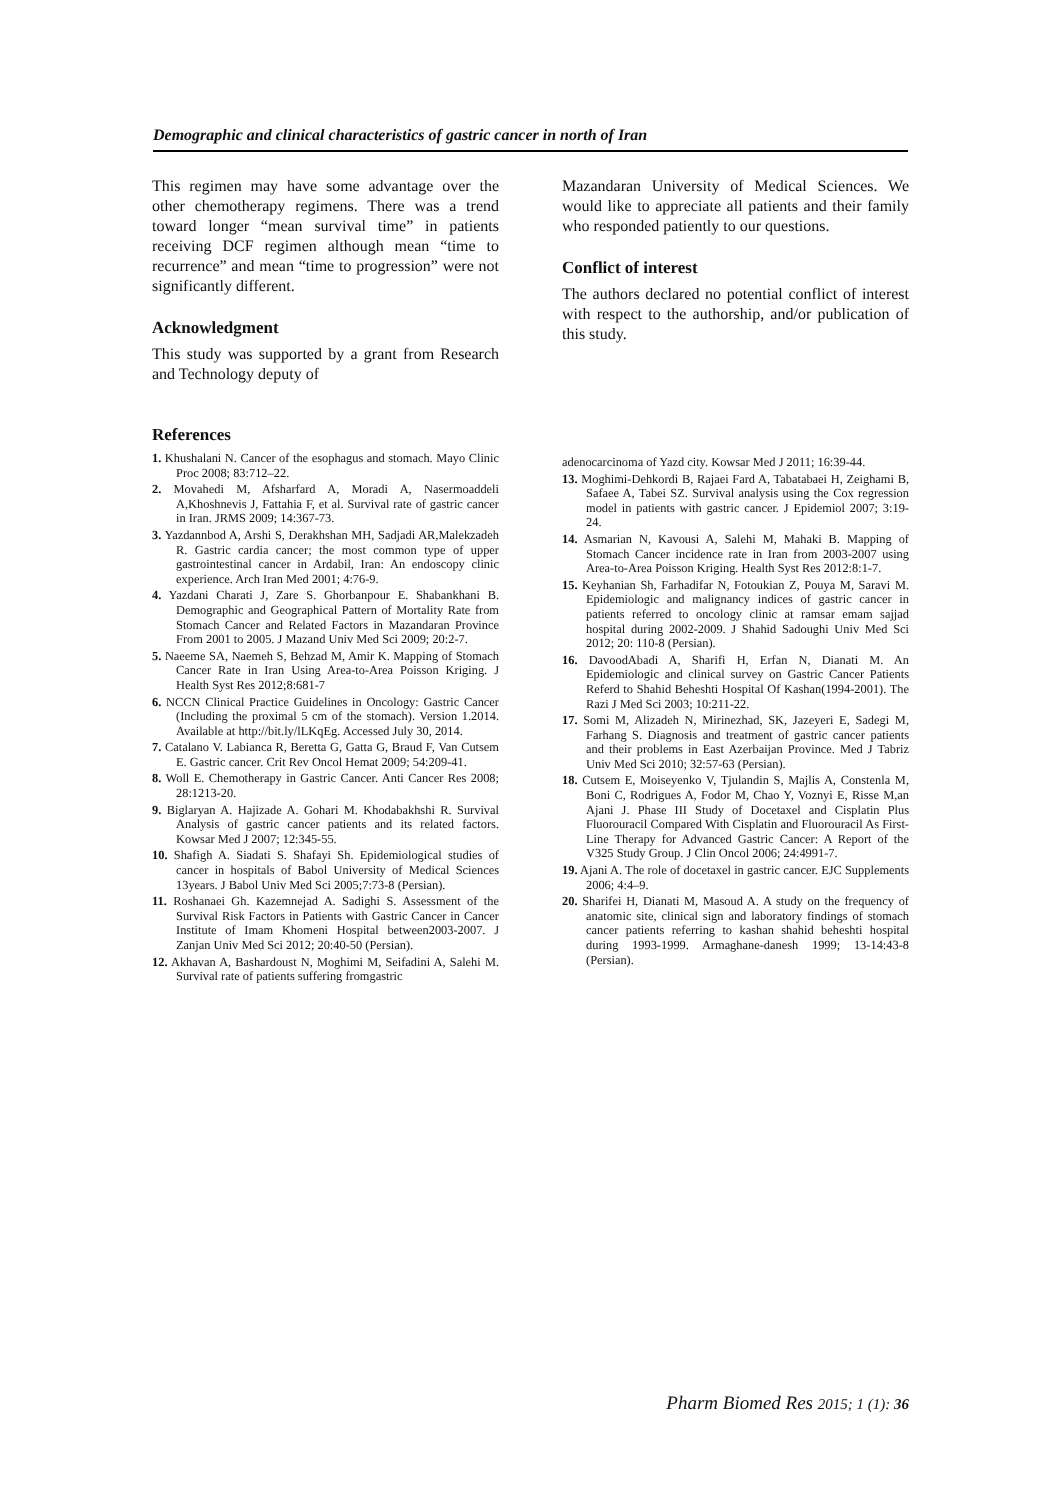Demographic and clinical characteristics of gastric cancer in north of Iran
This regimen may have some advantage over the other chemotherapy regimens. There was a trend toward longer “mean survival time” in patients receiving DCF regimen although mean “time to recurrence” and mean “time to progression” were not significantly different.
Acknowledgment
This study was supported by a grant from Research and Technology deputy of
Mazandaran University of Medical Sciences. We would like to appreciate all patients and their family who responded patiently to our questions.
Conflict of interest
The authors declared no potential conflict of interest with respect to the authorship, and/or publication of this study.
References
1. Khushalani N. Cancer of the esophagus and stomach. Mayo Clinic Proc 2008; 83:712–22.
2. Movahedi M, Afsharfard A, Moradi A, Nasermoaddeli A,Khoshnevis J, Fattahia F, et al. Survival rate of gastric cancer in Iran. JRMS 2009; 14:367-73.
3. Yazdannbod A, Arshi S, Derakhshan MH, Sadjadi AR,Malekzadeh R. Gastric cardia cancer; the most common type of upper gastrointestinal cancer in Ardabil, Iran: An endoscopy clinic experience. Arch Iran Med 2001; 4:76-9.
4. Yazdani Charati J, Zare S. Ghorbanpour E. Shabankhani B. Demographic and Geographical Pattern of Mortality Rate from Stomach Cancer and Related Factors in Mazandaran Province From 2001 to 2005. J Mazand Univ Med Sci 2009; 20:2-7.
5. Naeeme SA, Naemeh S, Behzad M, Amir K. Mapping of Stomach Cancer Rate in Iran Using Area-to-Area Poisson Kriging. J Health Syst Res 2012;8:681-7
6. NCCN Clinical Practice Guidelines in Oncology: Gastric Cancer (Including the proximal 5 cm of the stomach). Version 1.2014. Available at http://bit.ly/lLKqEg. Accessed July 30, 2014.
7. Catalano V. Labianca R, Beretta G, Gatta G, Braud F, Van Cutsem E. Gastric cancer. Crit Rev Oncol Hemat 2009; 54:209-41.
8. Woll E. Chemotherapy in Gastric Cancer. Anti Cancer Res 2008; 28:1213-20.
9. Biglaryan A. Hajizade A. Gohari M. Khodabakhshi R. Survival Analysis of gastric cancer patients and its related factors. Kowsar Med J 2007; 12:345-55.
10. Shafigh A. Siadati S. Shafayi Sh. Epidemiological studies of cancer in hospitals of Babol University of Medical Sciences 13years. J Babol Univ Med Sci 2005;7:73-8 (Persian).
11. Roshanaei Gh. Kazemnejad A. Sadighi S. Assessment of the Survival Risk Factors in Patients with Gastric Cancer in Cancer Institute of Imam Khomeni Hospital between2003-2007. J Zanjan Univ Med Sci 2012; 20:40-50 (Persian).
12. Akhavan A, Bashardoust N, Moghimi M, Seifadini A, Salehi M. Survival rate of patients suffering fromgastric
adenocarcinoma of Yazd city. Kowsar Med J 2011; 16:39-44.
13. Moghimi-Dehkordi B, Rajaei Fard A, Tabatabaei H, Zeighami B, Safaee A, Tabei SZ. Survival analysis using the Cox regression model in patients with gastric cancer. J Epidemiol 2007; 3:19-24.
14. Asmarian N, Kavousi A, Salehi M, Mahaki B. Mapping of Stomach Cancer incidence rate in Iran from 2003-2007 using Area-to-Area Poisson Kriging. Health Syst Res 2012:8:1-7.
15. Keyhanian Sh, Farhadifar N, Fotoukian Z, Pouya M, Saravi M. Epidemiologic and malignancy indices of gastric cancer in patients referred to oncology clinic at ramsar emam sajjad hospital during 2002-2009. J Shahid Sadoughi Univ Med Sci 2012; 20: 110-8 (Persian).
16. DavoodAbadi A, Sharifi H, Erfan N, Dianati M. An Epidemiologic and clinical survey on Gastric Cancer Patients Referd to Shahid Beheshti Hospital Of Kashan(1994-2001). The Razi J Med Sci 2003; 10:211-22.
17. Somi M, Alizadeh N, Mirinezhad, SK, Jazeyeri E, Sadegi M, Farhang S. Diagnosis and treatment of gastric cancer patients and their problems in East Azerbaijan Province. Med J Tabriz Univ Med Sci 2010; 32:57-63 (Persian).
18. Cutsem E, Moiseyenko V, Tjulandin S, Majlis A, Constenla M, Boni C, Rodrigues A, Fodor M, Chao Y, Voznyi E, Risse M,an Ajani J. Phase III Study of Docetaxel and Cisplatin Plus Fluorouracil Compared With Cisplatin and Fluorouracil As First-Line Therapy for Advanced Gastric Cancer: A Report of the V325 Study Group. J Clin Oncol 2006; 24:4991-7.
19. Ajani A. The role of docetaxel in gastric cancer. EJC Supplements 2006; 4:4–9.
20. Sharifei H, Dianati M, Masoud A. A study on the frequency of anatomic site, clinical sign and laboratory findings of stomach cancer patients referring to kashan shahid beheshti hospital during 1993-1999. Armaghane-danesh 1999; 13-14:43-8 (Persian).
Pharm Biomed Res 2015; 1 (1): 36